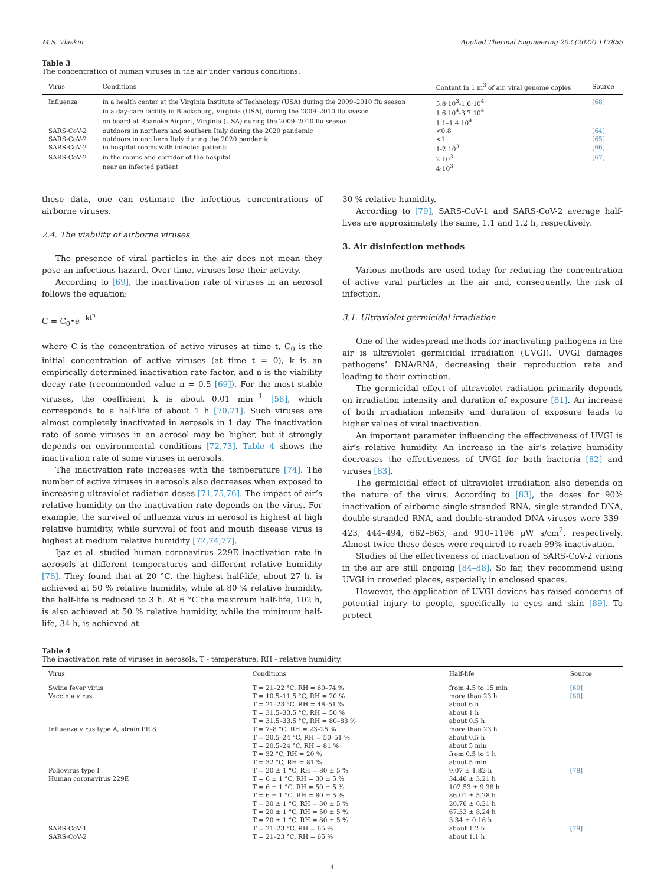M.S. Vlaskin Applied Thermal Engineering 202 (2022) 117855
Table 3
The concentration of human viruses in the air under various conditions.
| Virus | Conditions | Content in 1 m<sup>3</sup> of air, viral genome copies | Source |
| --- | --- | --- | --- |
| Influenza | in a health center at the Virginia Institute of Technology (USA) during the 2009–2010 flu season | 5.8·10<sup>3</sup>-1.6·10<sup>4</sup> | [68] |
| | in a day-care facility in Blacksburg, Virginia (USA), during the 2009–2010 flu season | 1.6·10<sup>4</sup>-3.7·10<sup>4</sup> | |
| | on board at Roanoke Airport, Virginia (USA) during the 2009–2010 flu season | 1.1–1.4·10<sup>4</sup> | |
| SARS-CoV-2 | outdoors in northern and southern Italy during the 2020 pandemic | <0.8 | [64] |
| SARS-CoV-2 | outdoors in northern Italy during the 2020 pandemic | <1 | [65] |
| SARS-CoV-2 | in hospital rooms with infected patients | 1-2·10<sup>3</sup> | [66] |
| SARS-CoV-2 | in the rooms and corridor of the hospital | 2·10<sup>3</sup> | [67] |
| | near an infected patient | 4·10<sup>3</sup> | |
these data, one can estimate the infectious concentrations of airborne viruses.
2.4. The viability of airborne viruses
The presence of viral particles in the air does not mean they pose an infectious hazard. Over time, viruses lose their activity.
According to [69], the inactivation rate of viruses in an aerosol follows the equation:
C = C<sub>0</sub>•e<sup>−kt<sup>n</sup></sup>
where C is the concentration of active viruses at time t, C<sub>0</sub> is the initial concentration of active viruses (at time t = 0), k is an empirically determined inactivation rate factor, and n is the viability decay rate (recommended value n = 0.5 [69]). For the most stable viruses, the coefficient k is about 0.01 min<sup>−1</sup> [58], which corresponds to a half-life of about 1 h [70,71]. Such viruses are almost completely inactivated in aerosols in 1 day. The inactivation rate of some viruses in an aerosol may be higher, but it strongly depends on environmental conditions [72,73]. Table 4 shows the inactivation rate of some viruses in aerosols.
The inactivation rate increases with the temperature [74]. The number of active viruses in aerosols also decreases when exposed to increasing ultraviolet radiation doses [71,75,76]. The impact of air’s relative humidity on the inactivation rate depends on the virus. For example, the survival of influenza virus in aerosol is highest at high relative humidity, while survival of foot and mouth disease virus is highest at medium relative humidity [72,74,77].
Ijaz et al. studied human coronavirus 229E inactivation rate in aerosols at different temperatures and different relative humidity [78]. They found that at 20 °C, the highest half-life, about 27 h, is achieved at 50 % relative humidity, while at 80 % relative humidity, the half-life is reduced to 3 h. At 6 °C the maximum half-life, 102 h, is also achieved at 50 % relative humidity, while the minimum half-life, 34 h, is achieved at
30 % relative humidity.
According to [79], SARS-CoV-1 and SARS-CoV-2 average half-lives are approximately the same, 1.1 and 1.2 h, respectively.
3. Air disinfection methods
Various methods are used today for reducing the concentration of active viral particles in the air and, consequently, the risk of infection.
3.1. Ultraviolet germicidal irradiation
One of the widespread methods for inactivating pathogens in the air is ultraviolet germicidal irradiation (UVGI). UVGI damages pathogens’ DNA/RNA, decreasing their reproduction rate and leading to their extinction.
The germicidal effect of ultraviolet radiation primarily depends on irradiation intensity and duration of exposure [81]. An increase of both irradiation intensity and duration of exposure leads to higher values of viral inactivation.
An important parameter influencing the effectiveness of UVGI is air’s relative humidity. An increase in the air’s relative humidity decreases the effectiveness of UVGI for both bacteria [82] and viruses [83].
The germicidal effect of ultraviolet irradiation also depends on the nature of the virus. According to [83], the doses for 90% inactivation of airborne single-stranded RNA, single-stranded DNA, double-stranded RNA, and double-stranded DNA viruses were 339–423, 444–494, 662–863, and 910–1196 μW s/cm<sup>2</sup>, respectively. Almost twice these doses were required to reach 99% inactivation.
Studies of the effectiveness of inactivation of SARS-CoV-2 virions in the air are still ongoing [84–88]. So far, they recommend using UVGI in crowded places, especially in enclosed spaces.
However, the application of UVGI devices has raised concerns of potential injury to people, specifically to eyes and skin [89]. To protect
Table 4
The inactivation rate of viruses in aerosols. T - temperature, RH - relative humidity.
| Virus | Conditions | Half-life | Source |
| --- | --- | --- | --- |
| Swine fever virus | T = 21–22 °C, RH = 60–74 % | from 4.5 to 15 min | [60] |
| Vaccinia virus | T = 10.5–11.5 °C, RH = 20 % | more than 23 h | [80] |
| | T = 21–23 °C, RH = 48–51 % | about 6 h | |
| | T = 31.5–33.5 °C, RH = 50 % | about 1 h | |
| | T = 31.5–33.5 °C, RH = 80–83 % | about 0.5 h | |
| Influenza virus type A, strain PR 8 | T = 7–8 °C, RH = 23–25 % | more than 23 h | |
| | T = 20.5–24 °C, RH = 50–51 % | about 0.5 h | |
| | T = 20.5–24 °C, RH = 81 % | about 5 min | |
| | T = 32 °C, RH = 20 % | from 0.5 to 1 h | |
| | T = 32 °C, RH = 81 % | about 5 min | |
| Poliovirus type I | T = 20 ± 1 °C, RH = 80 ± 5 % | 9.07 ± 1.82 h | [78] |
| Human coronavirus 229E | T = 6 ± 1 °C, RH = 30 ± 5 % | 34.46 ± 3.21 h | |
| | T = 6 ± 1 °C, RH = 50 ± 5 % | 102.53 ± 9.38 h | |
| | T = 6 ± 1 °C, RH = 80 ± 5 % | 86.01 ± 5.28 h | |
| | T = 20 ± 1 °C, RH = 30 ± 5 % | 26.76 ± 6.21 h | |
| | T = 20 ± 1 °C, RH = 50 ± 5 % | 67.33 ± 8.24 h | |
| | T = 20 ± 1 °C, RH = 80 ± 5 % | 3.34 ± 0.16 h | |
| SARS-CoV-1 | T = 21–23 °C, RH = 65 % | about 1.2 h | [79] |
| SARS-CoV-2 | T = 21–23 °C, RH = 65 % | about 1.1 h | |
4